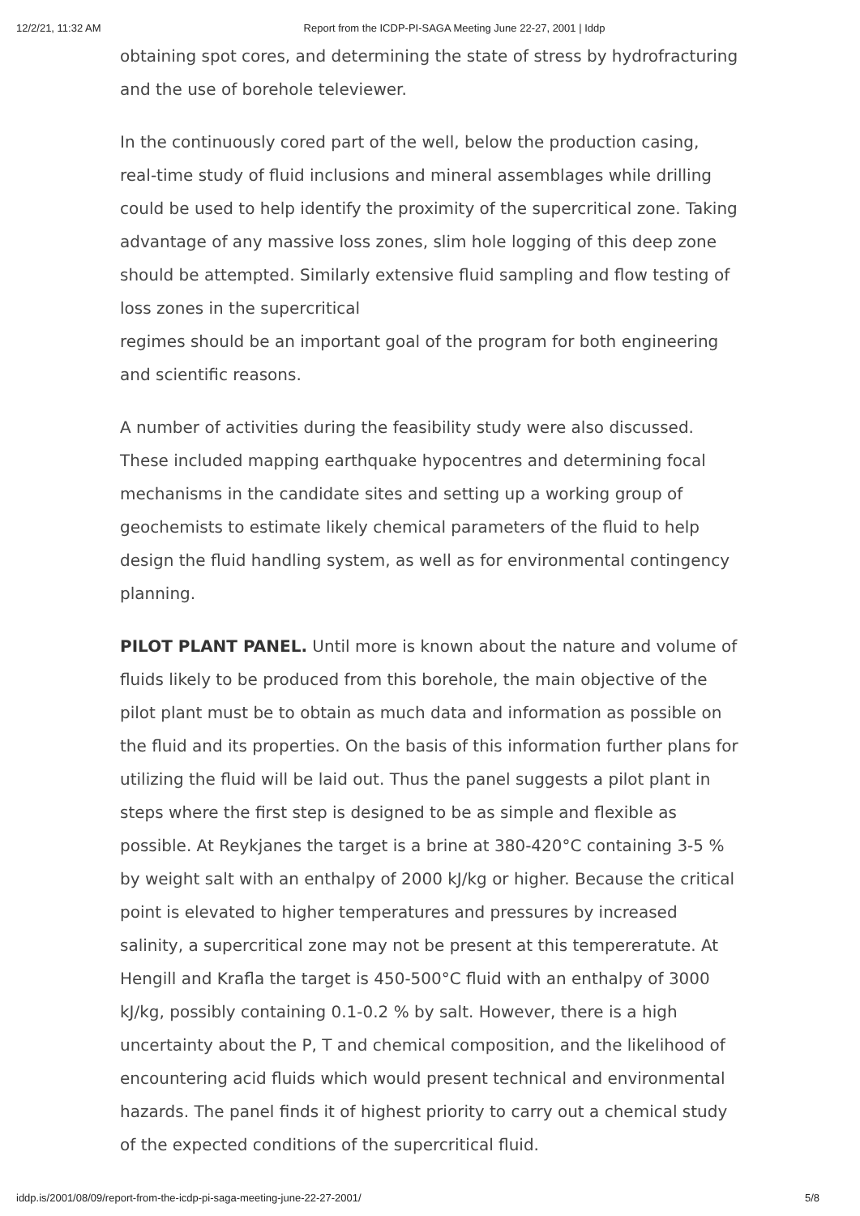12/2/21, 11:32 AM Report from the ICDP-PI-SAGA Meeting June 22-27, 2001 | Iddp
obtaining spot cores, and determining the state of stress by hydrofracturing and the use of borehole televiewer.
In the continuously cored part of the well, below the production casing, real-time study of fluid inclusions and mineral assemblages while drilling could be used to help identify the proximity of the supercritical zone. Taking advantage of any massive loss zones, slim hole logging of this deep zone should be attempted. Similarly extensive fluid sampling and flow testing of loss zones in the supercritical
regimes should be an important goal of the program for both engineering and scientific reasons.
A number of activities during the feasibility study were also discussed. These included mapping earthquake hypocentres and determining focal mechanisms in the candidate sites and setting up a working group of geochemists to estimate likely chemical parameters of the fluid to help design the fluid handling system, as well as for environmental contingency planning.
PILOT PLANT PANEL. Until more is known about the nature and volume of fluids likely to be produced from this borehole, the main objective of the pilot plant must be to obtain as much data and information as possible on the fluid and its properties. On the basis of this information further plans for utilizing the fluid will be laid out. Thus the panel suggests a pilot plant in steps where the first step is designed to be as simple and flexible as possible. At Reykjanes the target is a brine at 380-420°C containing 3-5 % by weight salt with an enthalpy of 2000 kJ/kg or higher. Because the critical point is elevated to higher temperatures and pressures by increased salinity, a supercritical zone may not be present at this tempereratute. At Hengill and Krafla the target is 450-500°C fluid with an enthalpy of 3000 kJ/kg, possibly containing 0.1-0.2 % by salt. However, there is a high uncertainty about the P, T and chemical composition, and the likelihood of encountering acid fluids which would present technical and environmental hazards. The panel finds it of highest priority to carry out a chemical study of the expected conditions of the supercritical fluid.
iddp.is/2001/08/09/report-from-the-icdp-pi-saga-meeting-june-22-27-2001/ 5/8